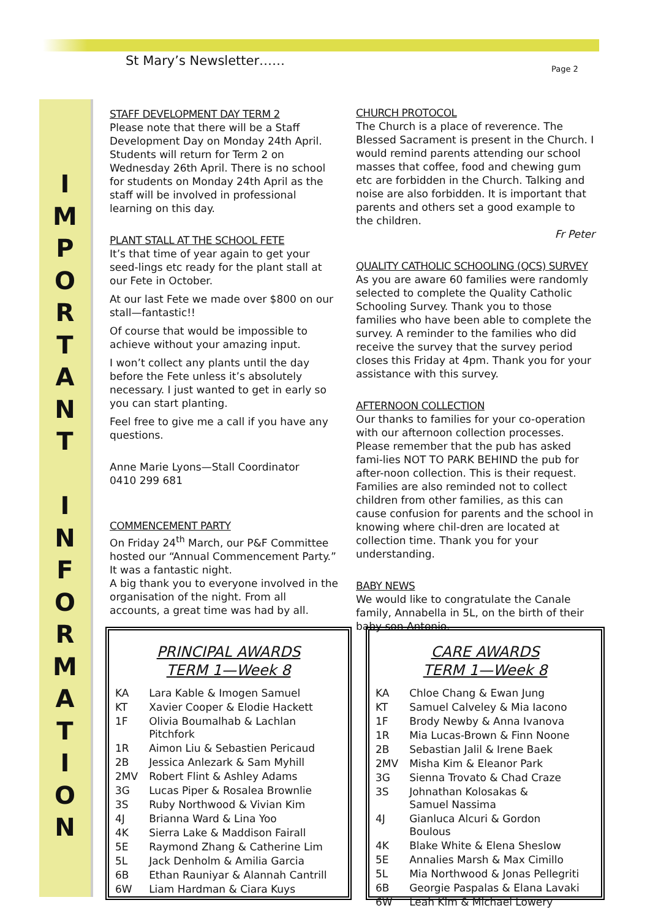St Mary’s Newsletter…… Page 2
I
M
P
O
R
T
A
N
T
I
N
F
O
R
M
A
T
I
O
N
STAFF DEVELOPMENT DAY TERM 2
Please note that there will be a Staff Development Day on Monday 24th April. Students will return for Term 2 on Wednesday 26th April. There is no school for students on Monday 24th April as the staff will be involved in professional learning on this day.
PLANT STALL AT THE SCHOOL FETE
It’s that time of year again to get your seed-lings etc ready for the plant stall at our Fete in October.
At our last Fete we made over $800 on our stall—fantastic!!
Of course that would be impossible to achieve without your amazing input.
I won’t collect any plants until the day before the Fete unless it’s absolutely necessary. I just wanted to get in early so you can start planting.
Feel free to give me a call if you have any questions.
Anne Marie Lyons—Stall Coordinator
0410 299 681
COMMENCEMENT PARTY
On Friday 24<sup>th</sup> March, our P&F Committee hosted our “Annual Commencement Party.” It was a fantastic night.
A big thank you to everyone involved in the organisation of the night. From all accounts, a great time was had by all.
CHURCH PROTOCOL
The Church is a place of reverence. The Blessed Sacrament is present in the Church. I would remind parents attending our school masses that coffee, food and chewing gum etc are forbidden in the Church. Talking and noise are also forbidden. It is important that parents and others set a good example to the children.
Fr Peter
QUALITY CATHOLIC SCHOOLING (QCS) SURVEY
As you are aware 60 families were randomly selected to complete the Quality Catholic Schooling Survey. Thank you to those families who have been able to complete the survey. A reminder to the families who did receive the survey that the survey period closes this Friday at 4pm. Thank you for your assistance with this survey.
AFTERNOON COLLECTION
Our thanks to families for your co-operation with our afternoon collection processes. Please remember that the pub has asked fami-lies NOT TO PARK BEHIND the pub for after-noon collection. This is their request. Families are also reminded not to collect children from other families, as this can cause confusion for parents and the school in knowing where chil-dren are located at collection time. Thank you for your understanding.
BABY NEWS
We would like to congratulate the Canale family, Annabella in 5L, on the birth of their baby son Antonio.
PRINCIPAL AWARDS
TERM 1—Week 8
| KA | Lara Kable & Imogen Samuel |
| KT | Xavier Cooper & Elodie Hackett |
| 1F | Olivia Boumalhab & Lachlan Pitchfork |
| 1R | Aimon Liu & Sebastien Pericaud |
| 2B | Jessica Anlezark & Sam Myhill |
| 2MV | Robert Flint & Ashley Adams |
| 3G | Lucas Piper & Rosalea Brownlie |
| 3S | Ruby Northwood & Vivian Kim |
| 4J | Brianna Ward & Lina Yoo |
| 4K | Sierra Lake & Maddison Fairall |
| 5E | Raymond Zhang & Catherine Lim |
| 5L | Jack Denholm & Amilia Garcia |
| 6B | Ethan Rauniyar & Alannah Cantrill |
| 6W | Liam Hardman & Ciara Kuys |
CARE AWARDS
TERM 1—Week 8
| KA | Chloe Chang & Ewan Jung |
| KT | Samuel Calveley & Mia Iacono |
| 1F | Brody Newby & Anna Ivanova |
| 1R | Mia Lucas-Brown & Finn Noone |
| 2B | Sebastian Jalil & Irene Baek |
| 2MV | Misha Kim & Eleanor Park |
| 3G | Sienna Trovato & Chad Craze |
| 3S | Johnathan Kolosakas & Samuel Nassima |
| 4J | Gianluca Alcuri & Gordon Boulous |
| 4K | Blake White & Elena Sheslow |
| 5E | Annalies Marsh & Max Cimillo |
| 5L | Mia Northwood & Jonas Pellegriti |
| 6B | Georgie Paspalas & Elana Lavaki |
| 6W | Leah Kim & Michael Lowery |